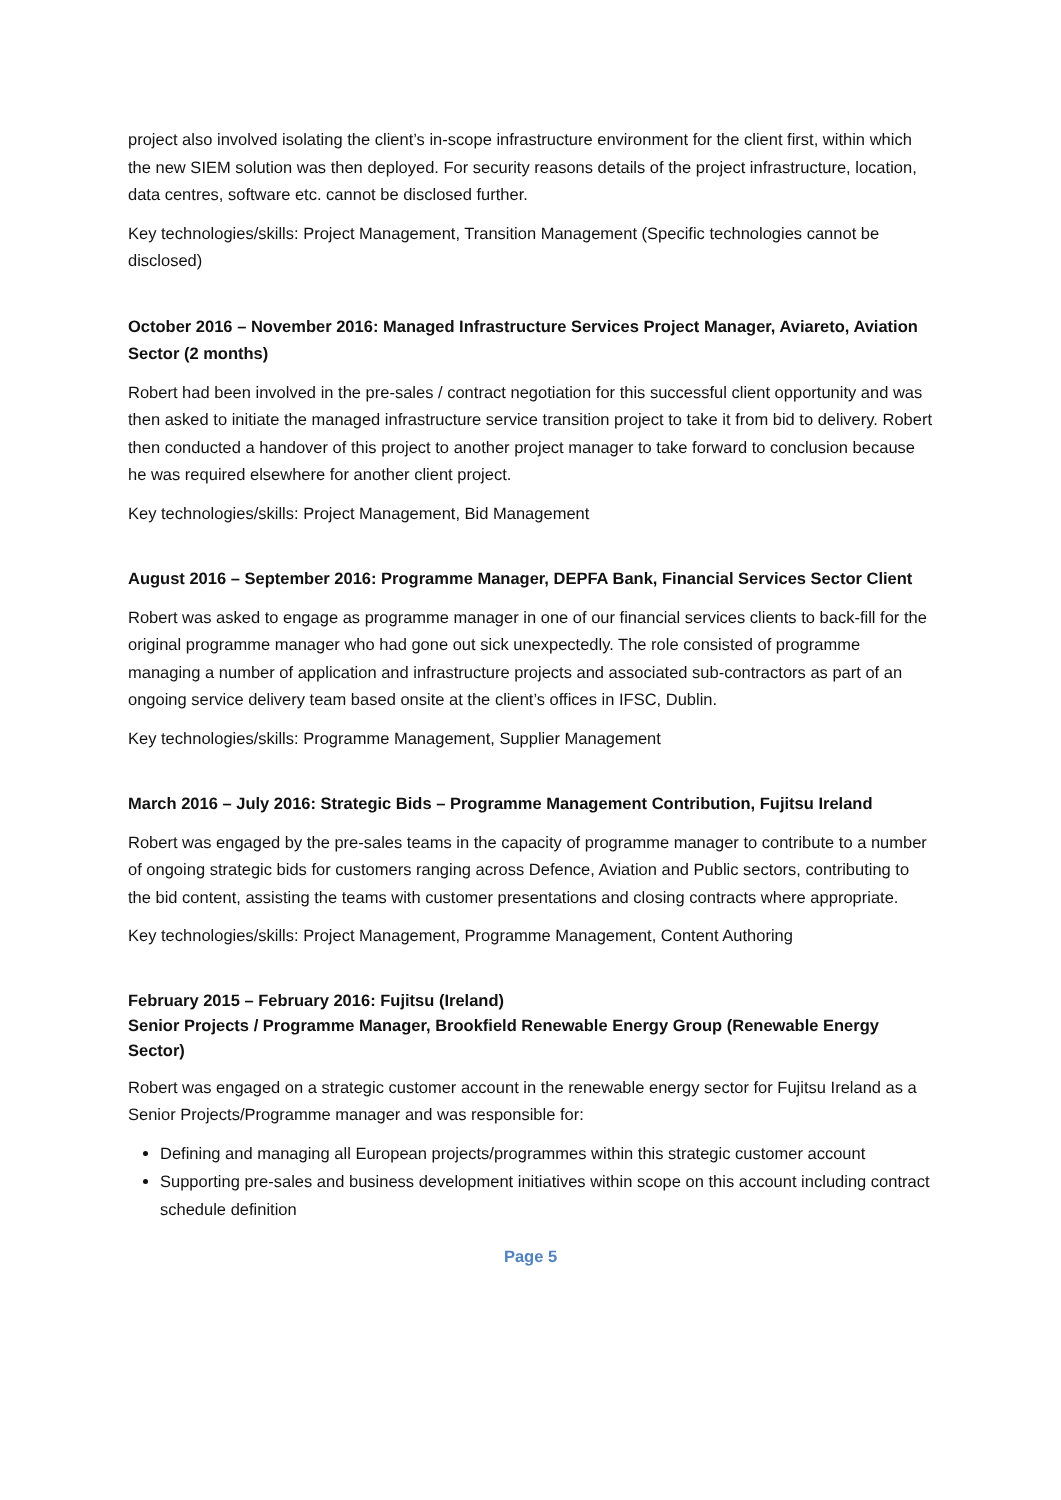project also involved isolating the client’s in-scope infrastructure environment for the client first, within which the new SIEM solution was then deployed. For security reasons details of the project infrastructure, location, data centres, software etc. cannot be disclosed further.
Key technologies/skills: Project Management, Transition Management (Specific technologies cannot be disclosed)
October 2016 – November 2016: Managed Infrastructure Services Project Manager, Aviareto, Aviation Sector (2 months)
Robert had been involved in the pre-sales / contract negotiation for this successful client opportunity and was then asked to initiate the managed infrastructure service transition project to take it from bid to delivery. Robert then conducted a handover of this project to another project manager to take forward to conclusion because he was required elsewhere for another client project.
Key technologies/skills: Project Management, Bid Management
August 2016 – September 2016: Programme Manager, DEPFA Bank, Financial Services Sector Client
Robert was asked to engage as programme manager in one of our financial services clients to back-fill for the original programme manager who had gone out sick unexpectedly. The role consisted of programme managing a number of application and infrastructure projects and associated sub-contractors as part of an ongoing service delivery team based onsite at the client’s offices in IFSC, Dublin.
Key technologies/skills: Programme Management, Supplier Management
March 2016 – July 2016: Strategic Bids – Programme Management Contribution, Fujitsu Ireland
Robert was engaged by the pre-sales teams in the capacity of programme manager to contribute to a number of ongoing strategic bids for customers ranging across Defence, Aviation and Public sectors, contributing to the bid content, assisting the teams with customer presentations and closing contracts where appropriate.
Key technologies/skills: Project Management, Programme Management, Content Authoring
February 2015 – February 2016: Fujitsu (Ireland)
Senior Projects / Programme Manager, Brookfield Renewable Energy Group (Renewable Energy Sector)
Robert was engaged on a strategic customer account in the renewable energy sector for Fujitsu Ireland as a Senior Projects/Programme manager and was responsible for:
Defining and managing all European projects/programmes within this strategic customer account
Supporting pre-sales and business development initiatives within scope on this account including contract schedule definition
Page 5